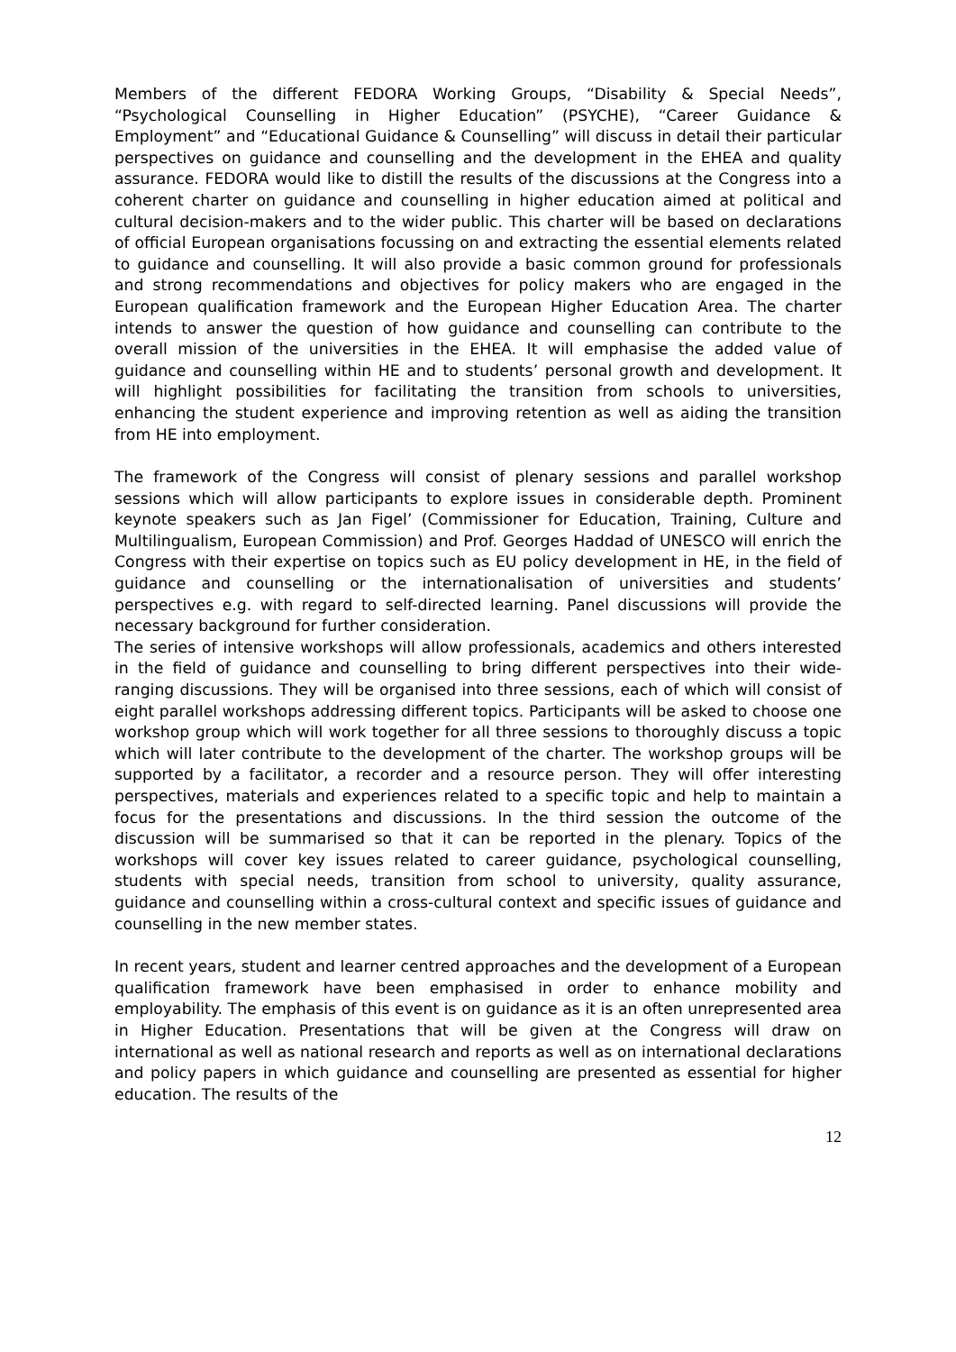Members of the different FEDORA Working Groups, “Disability & Special Needs”, “Psychological Counselling in Higher Education” (PSYCHE), “Career Guidance & Employment” and “Educational Guidance & Counselling” will discuss in detail their particular perspectives on guidance and counselling and the development in the EHEA and quality assurance. FEDORA would like to distill the results of the discussions at the Congress into a coherent charter on guidance and counselling in higher education aimed at political and cultural decision-makers and to the wider public. This charter will be based on declarations of official European organisations focussing on and extracting the essential elements related to guidance and counselling. It will also provide a basic common ground for professionals and strong recommendations and objectives for policy makers who are engaged in the European qualification framework and the European Higher Education Area. The charter intends to answer the question of how guidance and counselling can contribute to the overall mission of the universities in the EHEA. It will emphasise the added value of guidance and counselling within HE and to students’ personal growth and development. It will highlight possibilities for facilitating the transition from schools to universities, enhancing the student experience and improving retention as well as aiding the transition from HE into employment.
The framework of the Congress will consist of plenary sessions and parallel workshop sessions which will allow participants to explore issues in considerable depth. Prominent keynote speakers such as Jan Figel’ (Commissioner for Education, Training, Culture and Multilingualism, European Commission) and Prof. Georges Haddad of UNESCO will enrich the Congress with their expertise on topics such as EU policy development in HE, in the field of guidance and counselling or the internationalisation of universities and students’ perspectives e.g. with regard to self-directed learning. Panel discussions will provide the necessary background for further consideration.
The series of intensive workshops will allow professionals, academics and others interested in the field of guidance and counselling to bring different perspectives into their wide-ranging discussions. They will be organised into three sessions, each of which will consist of eight parallel workshops addressing different topics. Participants will be asked to choose one workshop group which will work together for all three sessions to thoroughly discuss a topic which will later contribute to the development of the charter. The workshop groups will be supported by a facilitator, a recorder and a resource person. They will offer interesting perspectives, materials and experiences related to a specific topic and help to maintain a focus for the presentations and discussions. In the third session the outcome of the discussion will be summarised so that it can be reported in the plenary. Topics of the workshops will cover key issues related to career guidance, psychological counselling, students with special needs, transition from school to university, quality assurance, guidance and counselling within a cross-cultural context and specific issues of guidance and counselling in the new member states.
In recent years, student and learner centred approaches and the development of a European qualification framework have been emphasised in order to enhance mobility and employability. The emphasis of this event is on guidance as it is an often unrepresented area in Higher Education. Presentations that will be given at the Congress will draw on international as well as national research and reports as well as on international declarations and policy papers in which guidance and counselling are presented as essential for higher education. The results of the
12